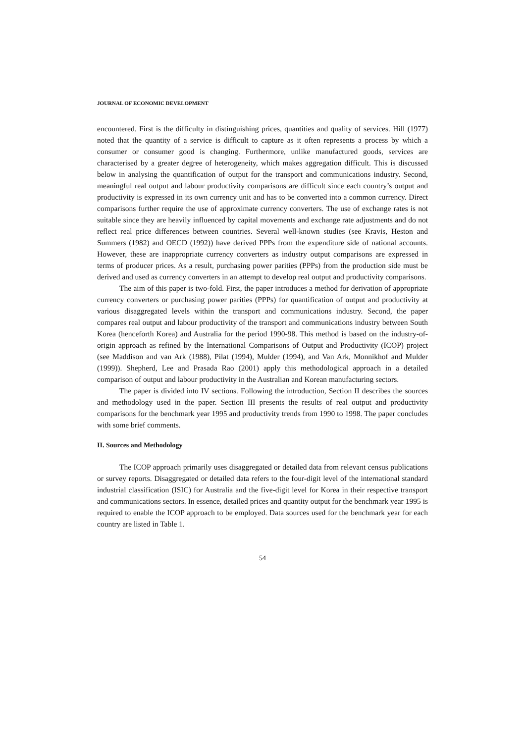JOURNAL OF ECONOMIC DEVELOPMENT
encountered. First is the difficulty in distinguishing prices, quantities and quality of services. Hill (1977) noted that the quantity of a service is difficult to capture as it often represents a process by which a consumer or consumer good is changing. Furthermore, unlike manufactured goods, services are characterised by a greater degree of heterogeneity, which makes aggregation difficult. This is discussed below in analysing the quantification of output for the transport and communications industry. Second, meaningful real output and labour productivity comparisons are difficult since each country’s output and productivity is expressed in its own currency unit and has to be converted into a common currency. Direct comparisons further require the use of approximate currency converters. The use of exchange rates is not suitable since they are heavily influenced by capital movements and exchange rate adjustments and do not reflect real price differences between countries. Several well-known studies (see Kravis, Heston and Summers (1982) and OECD (1992)) have derived PPPs from the expenditure side of national accounts. However, these are inappropriate currency converters as industry output comparisons are expressed in terms of producer prices. As a result, purchasing power parities (PPPs) from the production side must be derived and used as currency converters in an attempt to develop real output and productivity comparisons.
The aim of this paper is two-fold. First, the paper introduces a method for derivation of appropriate currency converters or purchasing power parities (PPPs) for quantification of output and productivity at various disaggregated levels within the transport and communications industry. Second, the paper compares real output and labour productivity of the transport and communications industry between South Korea (henceforth Korea) and Australia for the period 1990-98. This method is based on the industry-of-origin approach as refined by the International Comparisons of Output and Productivity (ICOP) project (see Maddison and van Ark (1988), Pilat (1994), Mulder (1994), and Van Ark, Monnikhof and Mulder (1999)). Shepherd, Lee and Prasada Rao (2001) apply this methodological approach in a detailed comparison of output and labour productivity in the Australian and Korean manufacturing sectors.
The paper is divided into IV sections. Following the introduction, Section II describes the sources and methodology used in the paper. Section III presents the results of real output and productivity comparisons for the benchmark year 1995 and productivity trends from 1990 to 1998. The paper concludes with some brief comments.
II. Sources and Methodology
The ICOP approach primarily uses disaggregated or detailed data from relevant census publications or survey reports. Disaggregated or detailed data refers to the four-digit level of the international standard industrial classification (ISIC) for Australia and the five-digit level for Korea in their respective transport and communications sectors. In essence, detailed prices and quantity output for the benchmark year 1995 is required to enable the ICOP approach to be employed. Data sources used for the benchmark year for each country are listed in Table 1.
54